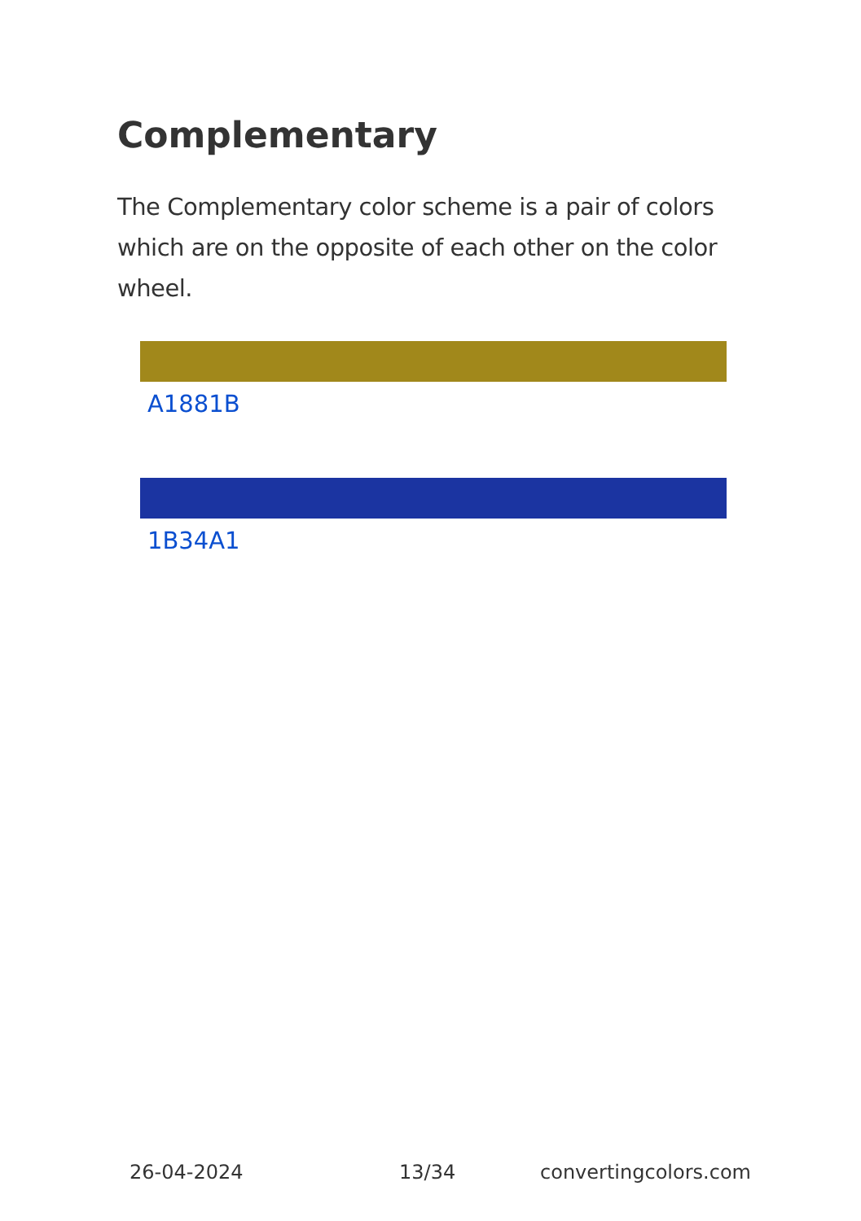Complementary
The Complementary color scheme is a pair of colors which are on the opposite of each other on the color wheel.
A1881B
1B34A1
26-04-2024 13/34 convertingcolors.com